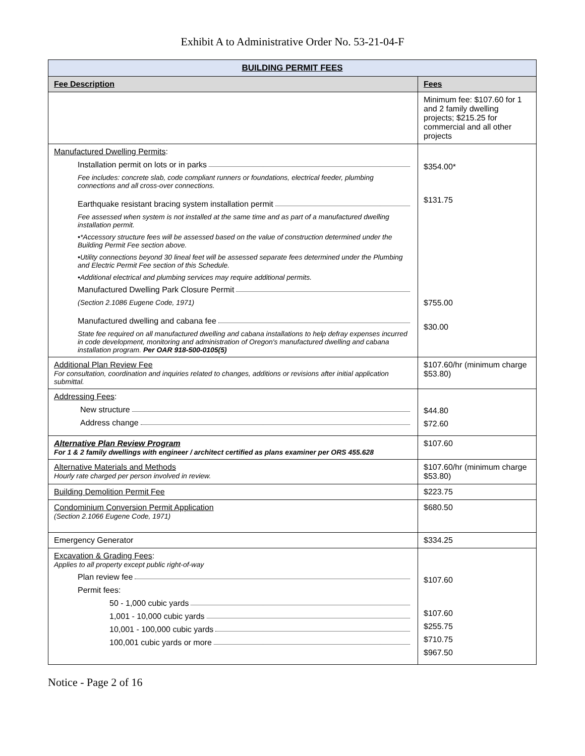Exhibit A to Administrative Order No. 53-21-04-F
| BUILDING PERMIT FEES | |
| --- | --- |
| Fee Description | Fees |
| | Minimum fee: $107.60 for 1 and 2 family dwelling projects; $215.25 for commercial and all other projects |
| Manufactured Dwelling Permits : Installation permit on lots or in parks Fee includes: concrete slab, code compliant runners or foundations, electrical feeder, plumbing connections and all cross-over connections. Earthquake resistant bracing system installation permit Fee assessed when system is not installed at the same time and as part of a manufactured dwelling installation permit. •*Accessory structure fees will be assessed based on the value of construction determined under the Building Permit Fee section above. •Utility connections beyond 30 lineal feet will be assessed separate fees determined under the Plumbing and Electric Permit Fee section of this Schedule. •Additional electrical and plumbing services may require additional permits. Manufactured Dwelling Park Closure Permit (Section 2.1086 Eugene Code, 1971) Manufactured dwelling and cabana fee State fee required on all manufactured dwelling and cabana installations to help defray expenses incurred in code development, monitoring and administration of Oregon's manufactured dwelling and cabana installation program. Per OAR 918-500-0105(5) | $354.00* $131.75 $755.00 $30.00 |
| Additional Plan Review Fee For consultation, coordination and inquiries related to changes, additions or revisions after initial application submittal. | $107.60/hr (minimum charge $53.80) |
| Addressing Fees : New structure Address change | $44.80 $72.60 |
| Alternative Plan Review Program For 1 & 2 family dwellings with engineer / architect certified as plans examiner per ORS 455.628 | $107.60 |
| Alternative Materials and Methods Hourly rate charged per person involved in review. | $107.60/hr (minimum charge $53.80) |
| Building Demolition Permit Fee | $223.75 |
| Condominium Conversion Permit Application (Section 2.1066 Eugene Code, 1971) | $680.50 |
| Emergency Generator | $334.25 |
| Excavation & Grading Fees : Applies to all property except public right-of-way Plan review fee Permit fees: 50 - 1,000 cubic yards 1,001 - 10,000 cubic yards 10,001 - 100,000 cubic yards 100,001 cubic yards or more | $107.60 $107.60 $255.75 $710.75 $967.50 |
Notice - Page 2 of 16